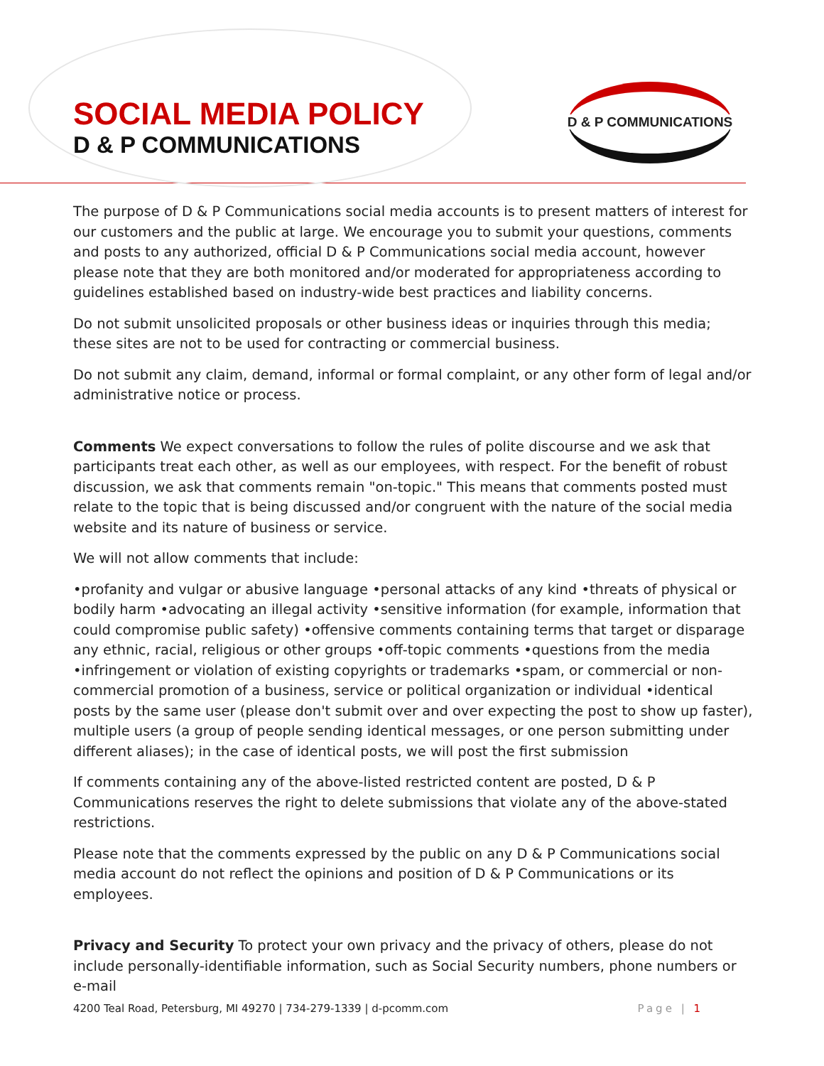SOCIAL MEDIA POLICY
D & P COMMUNICATIONS
D & P COMMUNICATIONS
The purpose of D & P Communications social media accounts is to present matters of interest for our customers and the public at large. We encourage you to submit your questions, comments and posts to any authorized, official D & P Communications social media account, however please note that they are both monitored and/or moderated for appropriateness according to guidelines established based on industry-wide best practices and liability concerns.
Do not submit unsolicited proposals or other business ideas or inquiries through this media; these sites are not to be used for contracting or commercial business.
Do not submit any claim, demand, informal or formal complaint, or any other form of legal and/or administrative notice or process.
Comments We expect conversations to follow the rules of polite discourse and we ask that participants treat each other, as well as our employees, with respect. For the benefit of robust discussion, we ask that comments remain "on-topic." This means that comments posted must relate to the topic that is being discussed and/or congruent with the nature of the social media website and its nature of business or service.
We will not allow comments that include:
•profanity and vulgar or abusive language •personal attacks of any kind •threats of physical or bodily harm •advocating an illegal activity •sensitive information (for example, information that could compromise public safety) •offensive comments containing terms that target or disparage any ethnic, racial, religious or other groups •off-topic comments •questions from the media •infringement or violation of existing copyrights or trademarks •spam, or commercial or non-commercial promotion of a business, service or political organization or individual •identical posts by the same user (please don't submit over and over expecting the post to show up faster), multiple users (a group of people sending identical messages, or one person submitting under different aliases); in the case of identical posts, we will post the first submission
If comments containing any of the above-listed restricted content are posted, D & P Communications reserves the right to delete submissions that violate any of the above-stated restrictions.
Please note that the comments expressed by the public on any D & P Communications social media account do not reflect the opinions and position of D & P Communications or its employees.
Privacy and Security To protect your own privacy and the privacy of others, please do not include personally-identifiable information, such as Social Security numbers, phone numbers or e-mail
4200 Teal Road, Petersburg, MI 49270 | 734-279-1339 | d-pcomm.com Page | 1